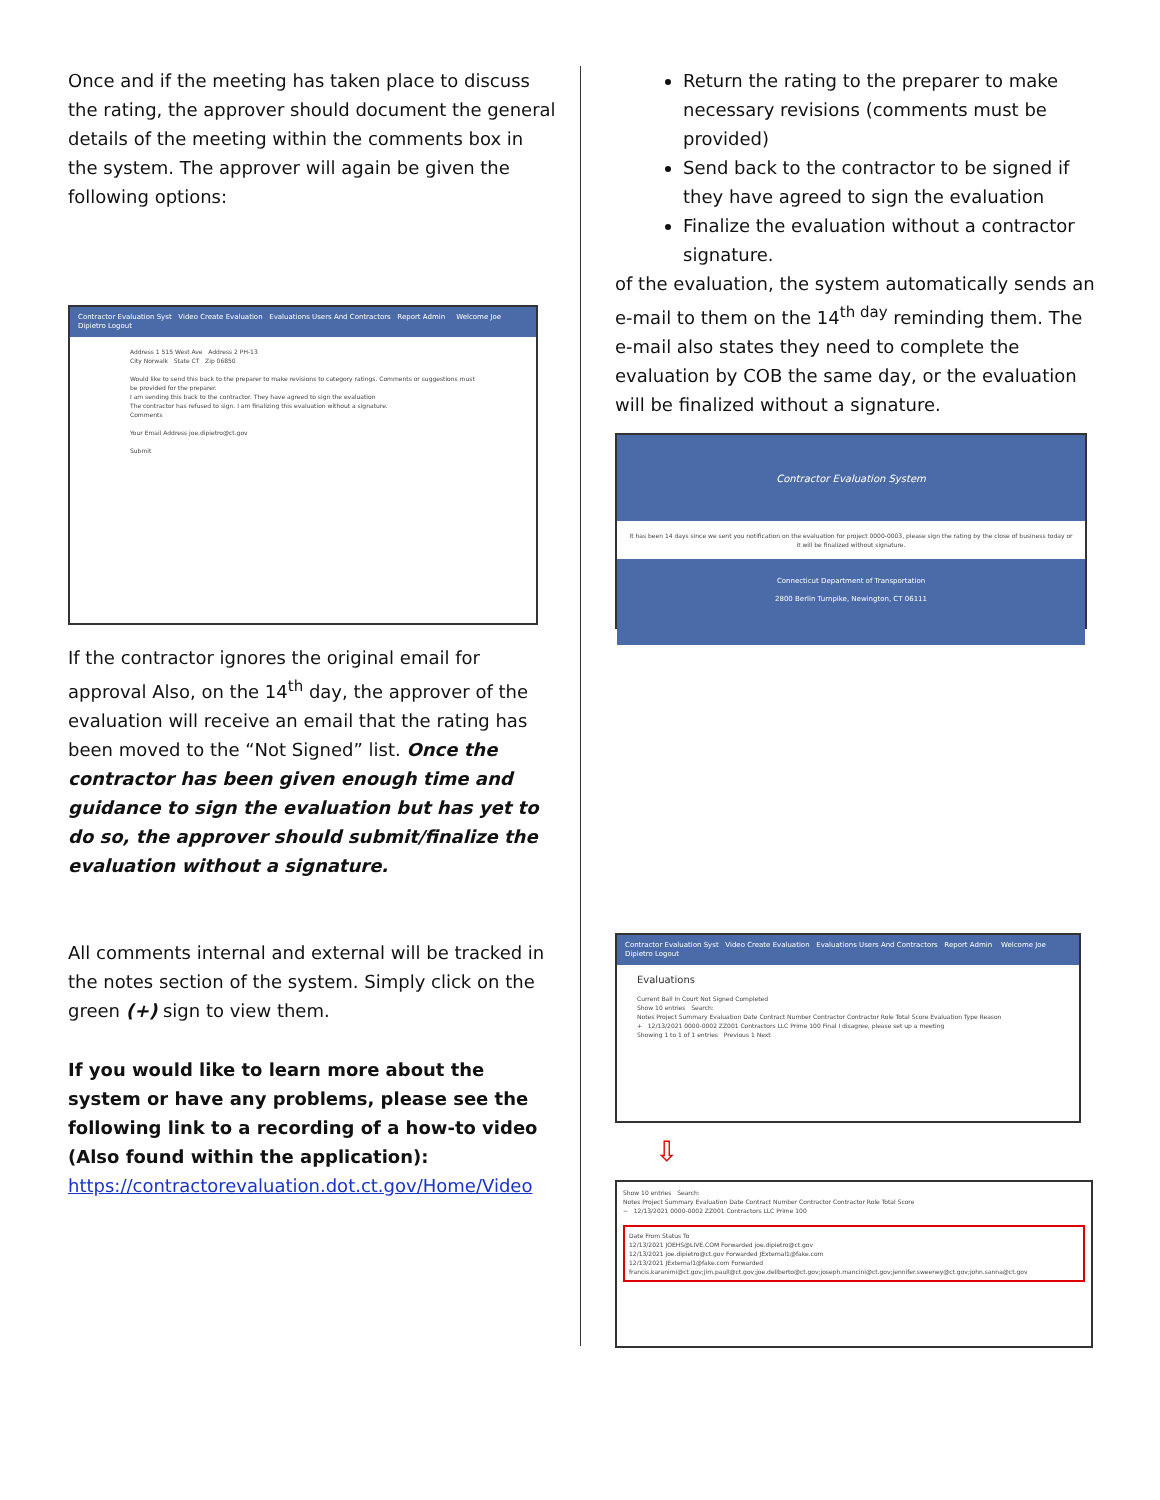Once and if the meeting has taken place to discuss the rating, the approver should document the general details of the meeting within the comments box in the system. The approver will again be given the following options:
Contractor Evaluation Syst Video Create Evaluation Evaluations Users And Contractors Report Admin Welcome Joe Dipietro Logout
Address 1 515 West Ave Address 2 PH-13
City Norwalk State CT Zip 06850
Would like to send this back to the preparer to make revisions to category ratings. Comments or suggestions must be provided for the preparer.
I am sending this back to the contractor. They have agreed to sign the evaluation
The contractor has refused to sign. I am finalizing this evaluation without a signature.
Comments
Your Email Address joe.dipietro@ct.gov
Submit
If the contractor ignores the original email for approval Also, on the 14<sup>th</sup> day, the approver of the evaluation will receive an email that the rating has been moved to the “Not Signed” list. Once the contractor has been given enough time and guidance to sign the evaluation but has yet to do so, the approver should submit/finalize the evaluation without a signature.
All comments internal and external will be tracked in the notes section of the system. Simply click on the green (+) sign to view them.
If you would like to learn more about the system or have any problems, please see the following link to a recording of a how-to video (Also found within the application):
https://contractorevaluation.dot.ct.gov/Home/Video
Return the rating to the preparer to make necessary revisions (comments must be provided)
Send back to the contractor to be signed if they have agreed to sign the evaluation
Finalize the evaluation without a contractor signature.
of the evaluation, the system automatically sends an e-mail to them on the 14<sup>th day</sup> reminding them. The e-mail also states they need to complete the evaluation by COB the same day, or the evaluation will be finalized without a signature.
Contractor Evaluation System
It has been 14 days since we sent you notification on the evaluation for project 0000-0003, please sign the rating by the close of business today or it will be finalized without signature.
Connecticut Department of Transportation
2800 Berlin Turnpike, Newington, CT 06111
Contractor Evaluation Syst Video Create Evaluation Evaluations Users And Contractors Report Admin Welcome Joe Dipietro Logout
Evaluations
Current Ball In Court Not Signed Completed
Show 10 entries Search:
Notes Project Summary Evaluation Date Contract Number Contractor Contractor Role Total Score Evaluation Type Reason
+ 12/13/2021 0000-0002 ZZ001 Contractors LLC Prime 100 Final I disagree, please set up a meeting
Showing 1 to 1 of 1 entries Previous 1 Next
⇩
Show 10 entries Search:
Notes Project Summary Evaluation Date Contract Number Contractor Contractor Role Total Score
− 12/13/2021 0000-0002 ZZ001 Contractors LLC Prime 100
Date From Status To
12/13/2021 JOEHS@LIVE.COM Forwarded joe.dipietro@ct.gov
12/13/2021 joe.dipietro@ct.gov Forwarded JExternal1@fake.com
12/13/2021 JExternal1@fake.com Forwarded francis.karanimi@ct.gov;jim.paull@ct.gov;joe.dellberto@ct.gov;joseph.mancini@ct.gov;jennifer.sweeney@ct.gov;john.sanna@ct.gov